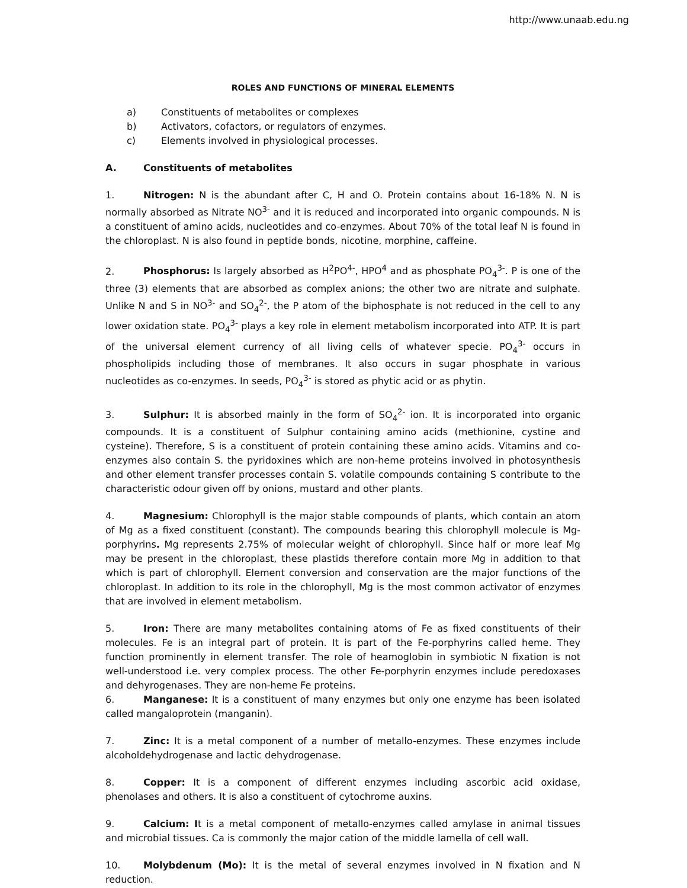http://www.unaab.edu.ng
ROLES AND FUNCTIONS OF MINERAL ELEMENTS
a) Constituents of metabolites or complexes
b) Activators, cofactors, or regulators of enzymes.
c) Elements involved in physiological processes.
A. Constituents of metabolites
1. Nitrogen: N is the abundant after C, H and O. Protein contains about 16-18% N. N is normally absorbed as Nitrate NO<sup>3-</sup> and it is reduced and incorporated into organic compounds. N is a constituent of amino acids, nucleotides and co-enzymes. About 70% of the total leaf N is found in the chloroplast. N is also found in peptide bonds, nicotine, morphine, caffeine.
2. Phosphorus: Is largely absorbed as H<sup>2</sup>PO<sup>4-</sup>, HPO<sup>4</sup> and as phosphate PO<sub>4</sub><sup>3-</sup>. P is one of the three (3) elements that are absorbed as complex anions; the other two are nitrate and sulphate. Unlike N and S in NO<sup>3-</sup> and SO<sub>4</sub><sup>2-</sup>, the P atom of the biphosphate is not reduced in the cell to any lower oxidation state. PO<sub>4</sub><sup>3-</sup> plays a key role in element metabolism incorporated into ATP. It is part of the universal element currency of all living cells of whatever specie. PO<sub>4</sub><sup>3-</sup> occurs in phospholipids including those of membranes. It also occurs in sugar phosphate in various nucleotides as co-enzymes. In seeds, PO<sub>4</sub><sup>3-</sup> is stored as phytic acid or as phytin.
3. Sulphur: It is absorbed mainly in the form of SO<sub>4</sub><sup>2-</sup> ion. It is incorporated into organic compounds. It is a constituent of Sulphur containing amino acids (methionine, cystine and cysteine). Therefore, S is a constituent of protein containing these amino acids. Vitamins and co-enzymes also contain S. the pyridoxines which are non-heme proteins involved in photosynthesis and other element transfer processes contain S. volatile compounds containing S contribute to the characteristic odour given off by onions, mustard and other plants.
4. Magnesium: Chlorophyll is the major stable compounds of plants, which contain an atom of Mg as a fixed constituent (constant). The compounds bearing this chlorophyll molecule is Mg-porphyrins. Mg represents 2.75% of molecular weight of chlorophyll. Since half or more leaf Mg may be present in the chloroplast, these plastids therefore contain more Mg in addition to that which is part of chlorophyll. Element conversion and conservation are the major functions of the chloroplast. In addition to its role in the chlorophyll, Mg is the most common activator of enzymes that are involved in element metabolism.
5. Iron: There are many metabolites containing atoms of Fe as fixed constituents of their molecules. Fe is an integral part of protein. It is part of the Fe-porphyrins called heme. They function prominently in element transfer. The role of heamoglobin in symbiotic N fixation is not well-understood i.e. very complex process. The other Fe-porphyrin enzymes include peredoxases and dehyrogenases. They are non-heme Fe proteins.
6. Manganese: It is a constituent of many enzymes but only one enzyme has been isolated called mangaloprotein (manganin).
7. Zinc: It is a metal component of a number of metallo-enzymes. These enzymes include alcoholdehydrogenase and lactic dehydrogenase.
8. Copper: It is a component of different enzymes including ascorbic acid oxidase, phenolases and others. It is also a constituent of cytochrome auxins.
9. Calcium: It is a metal component of metallo-enzymes called amylase in animal tissues and microbial tissues. Ca is commonly the major cation of the middle lamella of cell wall.
10. Molybdenum (Mo): It is the metal of several enzymes involved in N fixation and N reduction.